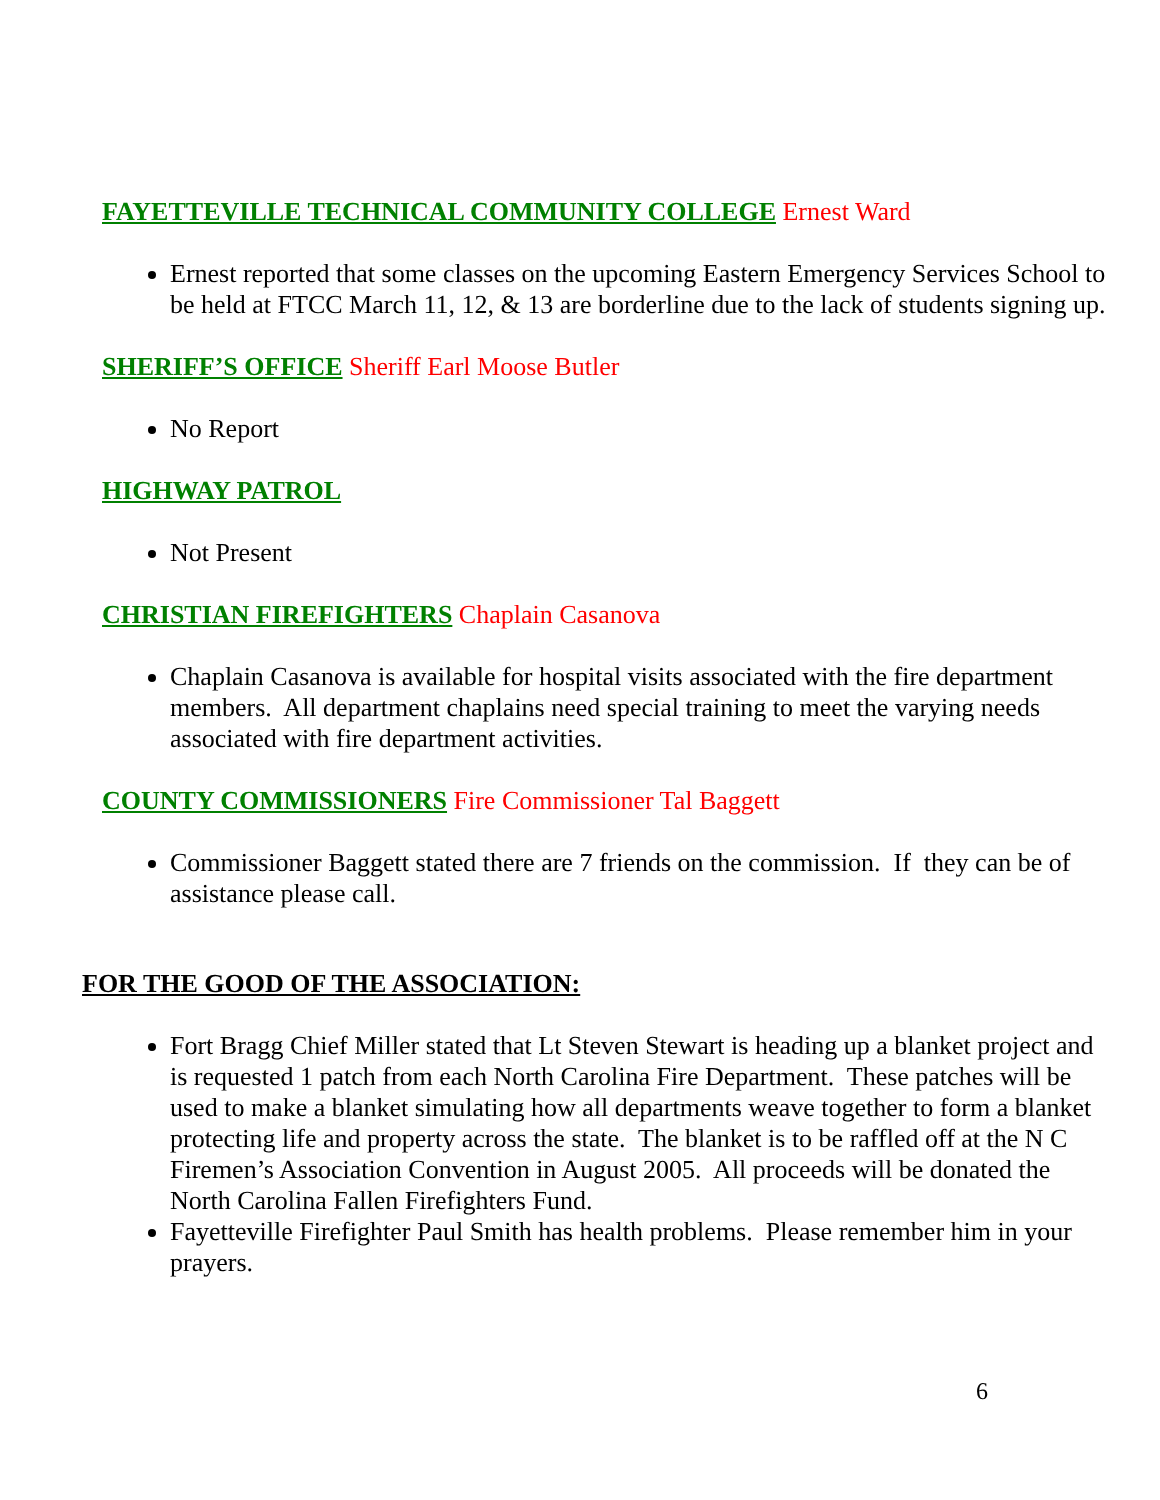FAYETTEVILLE TECHNICAL COMMUNITY COLLEGE Ernest Ward
Ernest reported that some classes on the upcoming Eastern Emergency Services School to be held at FTCC March 11, 12, & 13 are borderline due to the lack of students signing up.
SHERIFF’S OFFICE Sheriff Earl Moose Butler
No Report
HIGHWAY PATROL
Not Present
CHRISTIAN FIREFIGHTERS Chaplain Casanova
Chaplain Casanova is available for hospital visits associated with the fire department members. All department chaplains need special training to meet the varying needs associated with fire department activities.
COUNTY COMMISSIONERS Fire Commissioner Tal Baggett
Commissioner Baggett stated there are 7 friends on the commission. If they can be of assistance please call.
FOR THE GOOD OF THE ASSOCIATION:
Fort Bragg Chief Miller stated that Lt Steven Stewart is heading up a blanket project and is requested 1 patch from each North Carolina Fire Department. These patches will be used to make a blanket simulating how all departments weave together to form a blanket protecting life and property across the state. The blanket is to be raffled off at the N C Firemen’s Association Convention in August 2005. All proceeds will be donated the North Carolina Fallen Firefighters Fund.
Fayetteville Firefighter Paul Smith has health problems. Please remember him in your prayers.
6